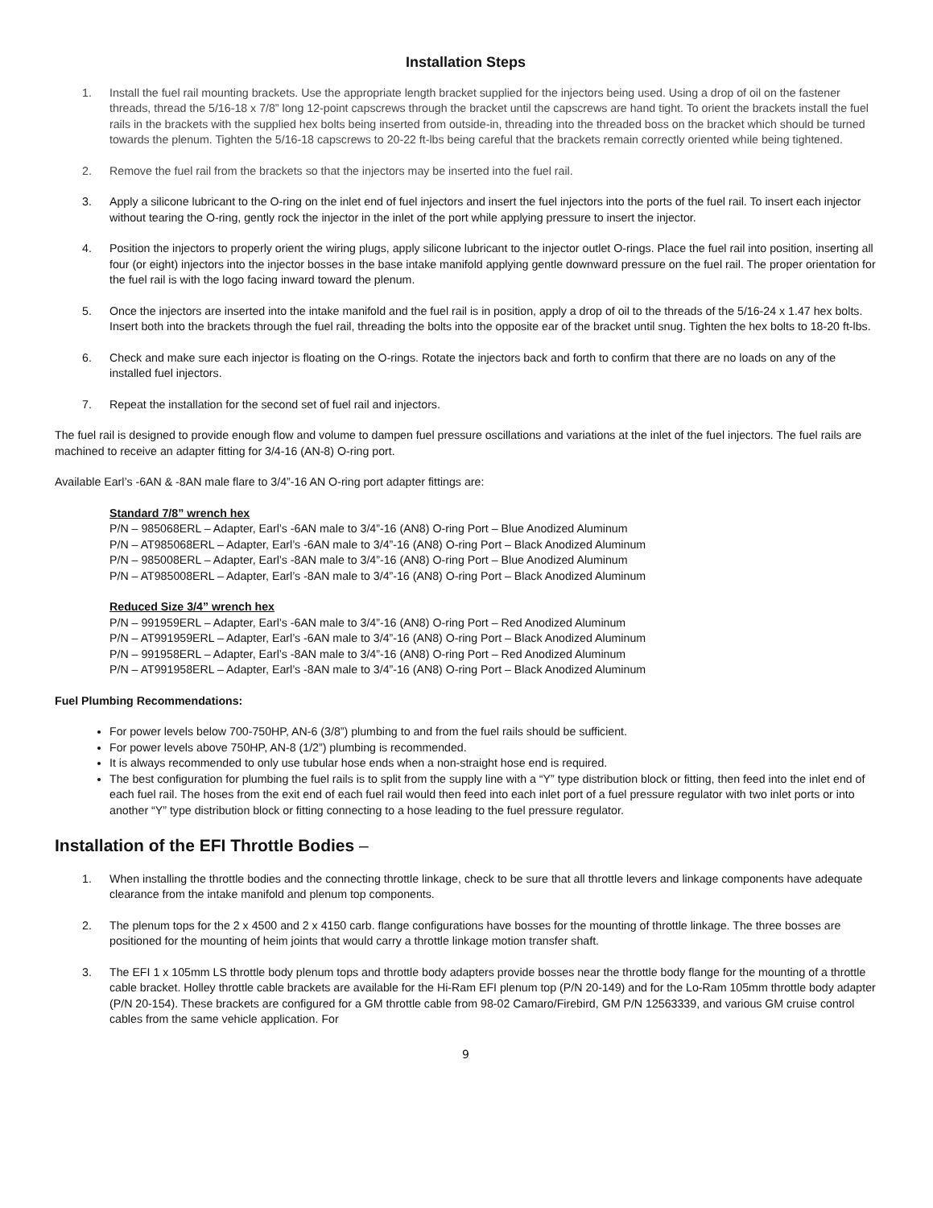Installation Steps
1. Install the fuel rail mounting brackets. Use the appropriate length bracket supplied for the injectors being used. Using a drop of oil on the fastener threads, thread the 5/16-18 x 7/8” long 12-point capscrews through the bracket until the capscrews are hand tight. To orient the brackets install the fuel rails in the brackets with the supplied hex bolts being inserted from outside-in, threading into the threaded boss on the bracket which should be turned towards the plenum. Tighten the 5/16-18 capscrews to 20-22 ft-lbs being careful that the brackets remain correctly oriented while being tightened.
2. Remove the fuel rail from the brackets so that the injectors may be inserted into the fuel rail.
3. Apply a silicone lubricant to the O-ring on the inlet end of fuel injectors and insert the fuel injectors into the ports of the fuel rail. To insert each injector without tearing the O-ring, gently rock the injector in the inlet of the port while applying pressure to insert the injector.
4. Position the injectors to properly orient the wiring plugs, apply silicone lubricant to the injector outlet O-rings. Place the fuel rail into position, inserting all four (or eight) injectors into the injector bosses in the base intake manifold applying gentle downward pressure on the fuel rail. The proper orientation for the fuel rail is with the logo facing inward toward the plenum.
5. Once the injectors are inserted into the intake manifold and the fuel rail is in position, apply a drop of oil to the threads of the 5/16-24 x 1.47 hex bolts. Insert both into the brackets through the fuel rail, threading the bolts into the opposite ear of the bracket until snug. Tighten the hex bolts to 18-20 ft-lbs.
6. Check and make sure each injector is floating on the O-rings. Rotate the injectors back and forth to confirm that there are no loads on any of the installed fuel injectors.
7. Repeat the installation for the second set of fuel rail and injectors.
The fuel rail is designed to provide enough flow and volume to dampen fuel pressure oscillations and variations at the inlet of the fuel injectors. The fuel rails are machined to receive an adapter fitting for 3/4-16 (AN-8) O-ring port.
Available Earl’s -6AN & -8AN male flare to 3/4”-16 AN O-ring port adapter fittings are:
Standard 7/8” wrench hex
P/N – 985068ERL – Adapter, Earl’s -6AN male to 3/4”-16 (AN8) O-ring Port – Blue Anodized Aluminum
P/N – AT985068ERL – Adapter, Earl’s -6AN male to 3/4”-16 (AN8) O-ring Port – Black Anodized Aluminum
P/N – 985008ERL – Adapter, Earl’s -8AN male to 3/4”-16 (AN8) O-ring Port – Blue Anodized Aluminum
P/N – AT985008ERL – Adapter, Earl’s -8AN male to 3/4”-16 (AN8) O-ring Port – Black Anodized Aluminum
Reduced Size 3/4” wrench hex
P/N – 991959ERL – Adapter, Earl’s -6AN male to 3/4”-16 (AN8) O-ring Port – Red Anodized Aluminum
P/N – AT991959ERL – Adapter, Earl’s -6AN male to 3/4”-16 (AN8) O-ring Port – Black Anodized Aluminum
P/N – 991958ERL – Adapter, Earl’s -8AN male to 3/4”-16 (AN8) O-ring Port – Red Anodized Aluminum
P/N – AT991958ERL – Adapter, Earl’s -8AN male to 3/4”-16 (AN8) O-ring Port – Black Anodized Aluminum
Fuel Plumbing Recommendations:
For power levels below 700-750HP, AN-6 (3/8”) plumbing to and from the fuel rails should be sufficient.
For power levels above 750HP, AN-8 (1/2”) plumbing is recommended.
It is always recommended to only use tubular hose ends when a non-straight hose end is required.
The best configuration for plumbing the fuel rails is to split from the supply line with a “Y” type distribution block or fitting, then feed into the inlet end of each fuel rail. The hoses from the exit end of each fuel rail would then feed into each inlet port of a fuel pressure regulator with two inlet ports or into another “Y” type distribution block or fitting connecting to a hose leading to the fuel pressure regulator.
Installation of the EFI Throttle Bodies –
1. When installing the throttle bodies and the connecting throttle linkage, check to be sure that all throttle levers and linkage components have adequate clearance from the intake manifold and plenum top components.
2. The plenum tops for the 2 x 4500 and 2 x 4150 carb. flange configurations have bosses for the mounting of throttle linkage. The three bosses are positioned for the mounting of heim joints that would carry a throttle linkage motion transfer shaft.
3. The EFI 1 x 105mm LS throttle body plenum tops and throttle body adapters provide bosses near the throttle body flange for the mounting of a throttle cable bracket. Holley throttle cable brackets are available for the Hi-Ram EFI plenum top (P/N 20-149) and for the Lo-Ram 105mm throttle body adapter (P/N 20-154). These brackets are configured for a GM throttle cable from 98-02 Camaro/Firebird, GM P/N 12563339, and various GM cruise control cables from the same vehicle application. For
9